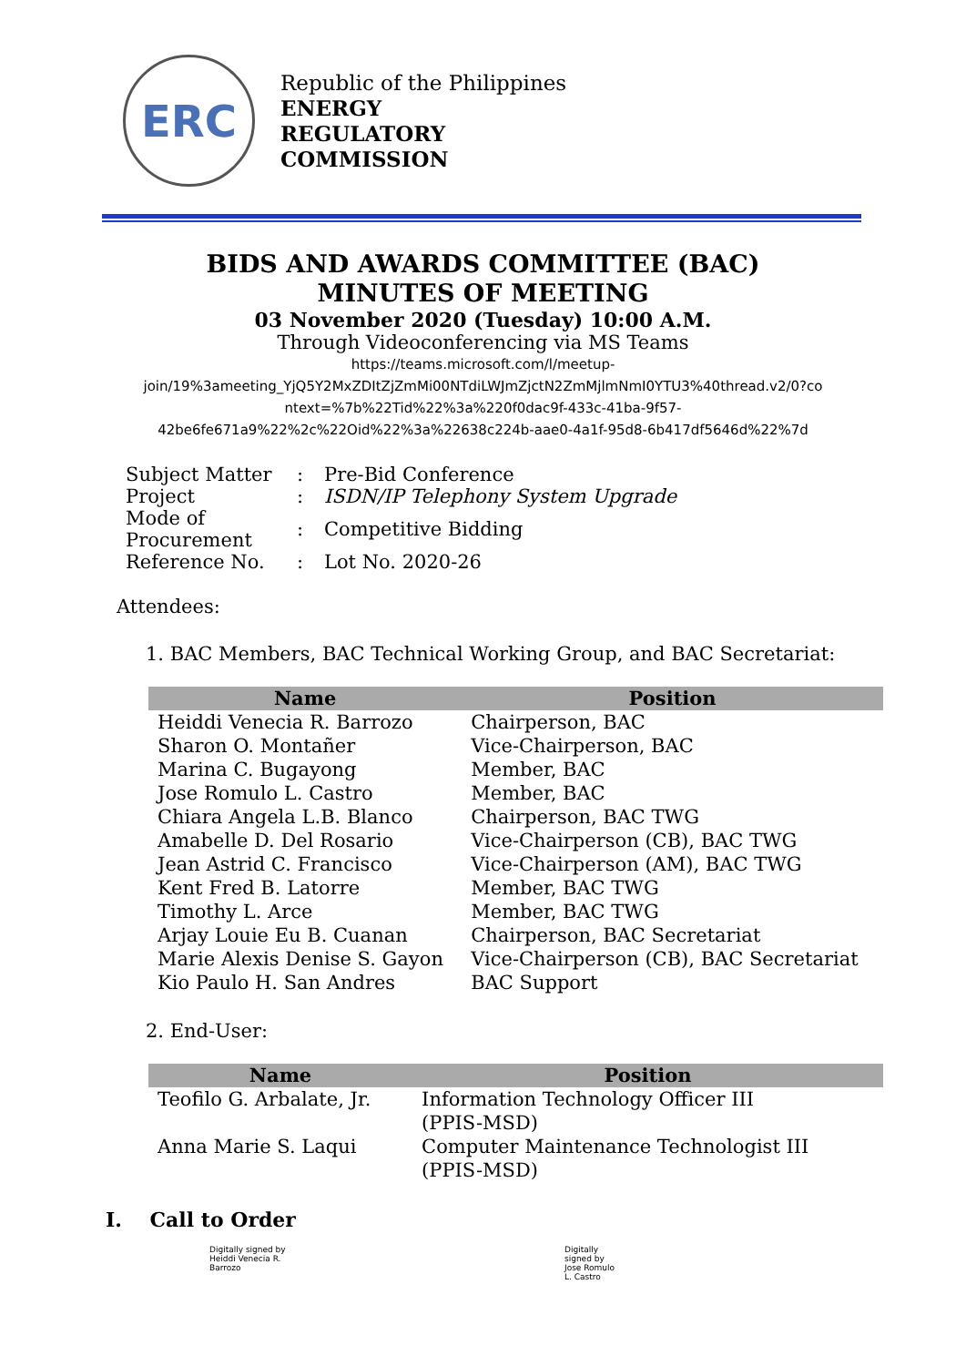ERC
Republic of the Philippines
ENERGY
REGULATORY
COMMISSION
BIDS AND AWARDS COMMITTEE (BAC)
MINUTES OF MEETING
03 November 2020 (Tuesday) 10:00 A.M.
Through Videoconferencing via MS Teams
https://teams.microsoft.com/l/meetup-
join/19%3ameeting_YjQ5Y2MxZDItZjZmMi00NTdiLWJmZjctN2ZmMjlmNmI0YTU3%40thread.v2/0?co
ntext=%7b%22Tid%22%3a%220f0dac9f-433c-41ba-9f57-
42be6fe671a9%22%2c%22Oid%22%3a%22638c224b-aae0-4a1f-95d8-6b417df5646d%22%7d
| Subject Matter | : | Pre-Bid Conference |
| Project | : | ISDN/IP Telephony System Upgrade |
| Mode of Procurement | : | Competitive Bidding |
| Reference No. | : | Lot No. 2020-26 |
Attendees:
1. BAC Members, BAC Technical Working Group, and BAC Secretariat:
| Name | Position |
| --- | --- |
| Heiddi Venecia R. Barrozo | Chairperson, BAC |
| Sharon O. Montañer | Vice-Chairperson, BAC |
| Marina C. Bugayong | Member, BAC |
| Jose Romulo L. Castro | Member, BAC |
| Chiara Angela L.B. Blanco | Chairperson, BAC TWG |
| Amabelle D. Del Rosario | Vice-Chairperson (CB), BAC TWG |
| Jean Astrid C. Francisco | Vice-Chairperson (AM), BAC TWG |
| Kent Fred B. Latorre | Member, BAC TWG |
| Timothy L. Arce | Member, BAC TWG |
| Arjay Louie Eu B. Cuanan | Chairperson, BAC Secretariat |
| Marie Alexis Denise S. Gayon | Vice-Chairperson (CB), BAC Secretariat |
| Kio Paulo H. San Andres | BAC Support |
2. End-User:
| Name | Position |
| --- | --- |
| Teofilo G. Arbalate, Jr. | Information Technology Officer III (PPIS-MSD) |
| Anna Marie S. Laqui | Computer Maintenance Technologist III (PPIS-MSD) |
I. Call to Order
Digitally signed by
Heiddi Venecia R.
Barrozo
Digitally
signed by
Jose Romulo
L. Castro